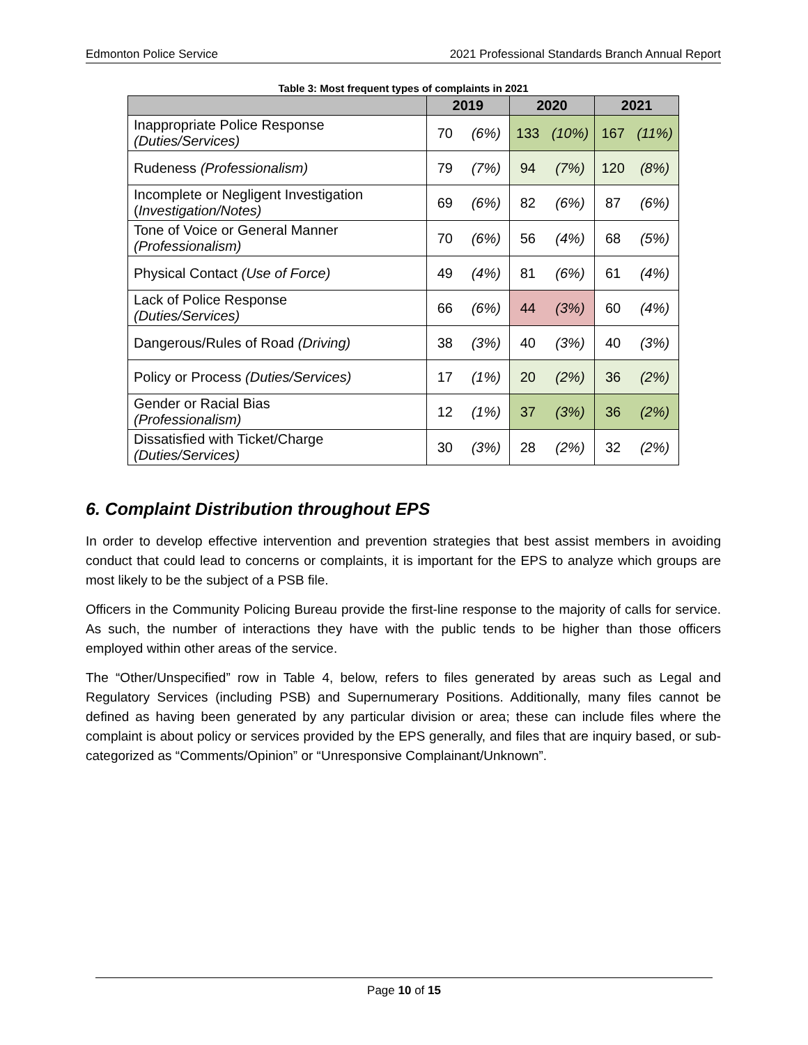Edmonton Police Service 2021 Professional Standards Branch Annual Report
Table 3: Most frequent types of complaints in 2021
| | 2019 | | 2020 | | 2021 | |
| --- | --- | --- | --- | --- | --- | --- |
| Inappropriate Police Response (Duties/Services) | 70 | (6%) | 133 | (10%) | 167 | (11%) |
| Rudeness (Professionalism) | 79 | (7%) | 94 | (7%) | 120 | (8%) |
| Incomplete or Negligent Investigation ( Investigation/Notes) | 69 | (6%) | 82 | (6%) | 87 | (6%) |
| Tone of Voice or General Manner (Professionalism) | 70 | (6%) | 56 | (4%) | 68 | (5%) |
| Physical Contact (Use of Force) | 49 | (4%) | 81 | (6%) | 61 | (4%) |
| Lack of Police Response (Duties/Services) | 66 | (6%) | 44 | (3%) | 60 | (4%) |
| Dangerous/Rules of Road (Driving) | 38 | (3%) | 40 | (3%) | 40 | (3%) |
| Policy or Process (Duties/Services) | 17 | (1%) | 20 | (2%) | 36 | (2%) |
| Gender or Racial Bias (Professionalism) | 12 | (1%) | 37 | (3%) | 36 | (2%) |
| Dissatisfied with Ticket/Charge (Duties/Services) | 30 | (3%) | 28 | (2%) | 32 | (2%) |
6. Complaint Distribution throughout EPS
In order to develop effective intervention and prevention strategies that best assist members in avoiding conduct that could lead to concerns or complaints, it is important for the EPS to analyze which groups are most likely to be the subject of a PSB file.
Officers in the Community Policing Bureau provide the first-line response to the majority of calls for service. As such, the number of interactions they have with the public tends to be higher than those officers employed within other areas of the service.
The “Other/Unspecified” row in Table 4, below, refers to files generated by areas such as Legal and Regulatory Services (including PSB) and Supernumerary Positions. Additionally, many files cannot be defined as having been generated by any particular division or area; these can include files where the complaint is about policy or services provided by the EPS generally, and files that are inquiry based, or sub-categorized as “Comments/Opinion” or “Unresponsive Complainant/Unknown”.
Page 10 of 15